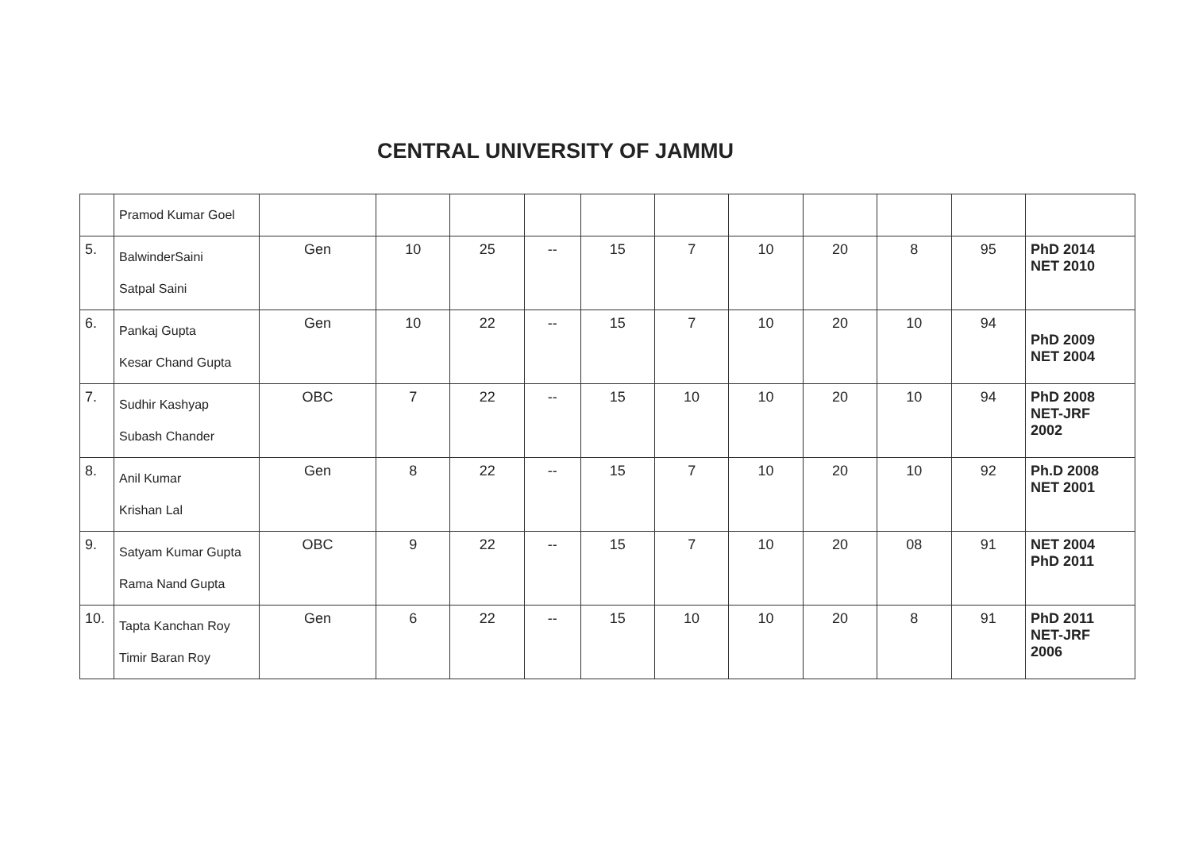CENTRAL UNIVERSITY OF JAMMU
| | Pramod Kumar Goel | | | | | | | | | | | |
| 5. | BalwinderSaini Satpal Saini | Gen | 10 | 25 | -- | 15 | 7 | 10 | 20 | 8 | 95 | PhD 2014 NET 2010 |
| 6. | Pankaj Gupta Kesar Chand Gupta | Gen | 10 | 22 | -- | 15 | 7 | 10 | 20 | 10 | 94 | PhD 2009 NET 2004 |
| 7. | Sudhir Kashyap Subash Chander | OBC | 7 | 22 | -- | 15 | 10 | 10 | 20 | 10 | 94 | PhD 2008 NET-JRF 2002 |
| 8. | Anil Kumar Krishan Lal | Gen | 8 | 22 | -- | 15 | 7 | 10 | 20 | 10 | 92 | Ph.D 2008 NET 2001 |
| 9. | Satyam Kumar Gupta Rama Nand Gupta | OBC | 9 | 22 | -- | 15 | 7 | 10 | 20 | 08 | 91 | NET 2004 PhD 2011 |
| 10. | Tapta Kanchan Roy Timir Baran Roy | Gen | 6 | 22 | -- | 15 | 10 | 10 | 20 | 8 | 91 | PhD 2011 NET-JRF 2006 |